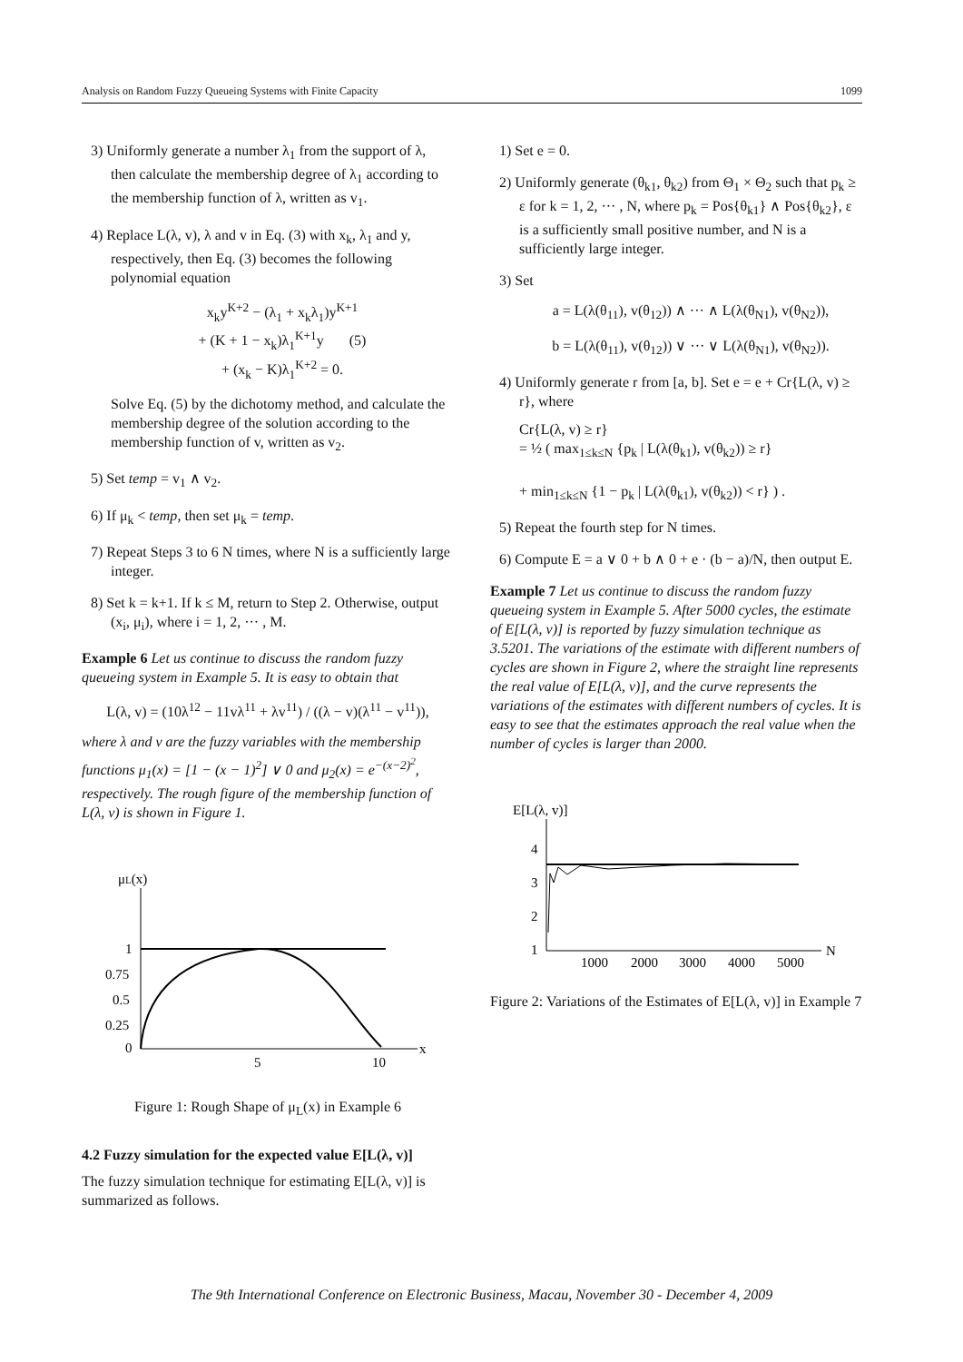Analysis on Random Fuzzy Queueing Systems with Finite Capacity 1099
3) Uniformly generate a number λ<sub>1</sub> from the support of λ, then calculate the membership degree of λ<sub>1</sub> according to the membership function of λ, written as v<sub>1</sub>.
4) Replace L(λ, v), λ and v in Eq. (3) with x<sub>k</sub>, λ<sub>1</sub> and y, respectively, then Eq. (3) becomes the following polynomial equation
x<sub>k</sub>y<sup>K+2</sup> − (λ<sub>1</sub> + x<sub>k</sub>λ<sub>1</sub>)y<sup>K+1</sup>
+ (K + 1 − x<sub>k</sub>)λ<sub>1</sub><sup>K+1</sup>y (5)
+ (x<sub>k</sub> − K)λ<sub>1</sub><sup>K+2</sup> = 0.
Solve Eq. (5) by the dichotomy method, and calculate the membership degree of the solution according to the membership function of v, written as v<sub>2</sub>.
5) Set temp = v<sub>1</sub> ∧ v<sub>2</sub>.
6) If μ<sub>k</sub> < temp, then set μ<sub>k</sub> = temp.
7) Repeat Steps 3 to 6 N times, where N is a sufficiently large integer.
8) Set k = k+1. If k ≤ M, return to Step 2. Otherwise, output (x<sub>i</sub>, μ<sub>i</sub>), where i = 1, 2, ··· , M.
Example 6 Let us continue to discuss the random fuzzy queueing system in Example 5. It is easy to obtain that
L(λ, v) = (10λ<sup>12</sup> − 11vλ<sup>11</sup> + λv<sup>11</sup>) / ((λ − v)(λ<sup>11</sup> − v<sup>11</sup>)),
where λ and v are the fuzzy variables with the membership functions μ<sub>1</sub>(x) = [1 − (x − 1)<sup>2</sup>] ∨ 0 and μ<sub>2</sub>(x) = e<sup>−(x−2)<sup>2</sup></sup>, respectively. The rough figure of the membership function of L(λ, v) is shown in Figure 1.
μL(x)
1
0.75
0.5
0.25
0
5
10
x
Figure 1: Rough Shape of μ<sub>L</sub>(x) in Example 6
4.2 Fuzzy simulation for the expected value E[L(λ, v)]
The fuzzy simulation technique for estimating E[L(λ, v)] is summarized as follows.
1) Set e = 0.
2) Uniformly generate (θ<sub>k1</sub>, θ<sub>k2</sub>) from Θ<sub>1</sub> × Θ<sub>2</sub> such that p<sub>k</sub> ≥ ε for k = 1, 2, ··· , N, where p<sub>k</sub> = Pos{θ<sub>k1</sub>} ∧ Pos{θ<sub>k2</sub>}, ε is a sufficiently small positive number, and N is a sufficiently large integer.
3) Set
a = L(λ(θ<sub>11</sub>), v(θ<sub>12</sub>)) ∧ ··· ∧ L(λ(θ<sub>N1</sub>), v(θ<sub>N2</sub>)),
b = L(λ(θ<sub>11</sub>), v(θ<sub>12</sub>)) ∨ ··· ∨ L(λ(θ<sub>N1</sub>), v(θ<sub>N2</sub>)).
4) Uniformly generate r from [a, b]. Set e = e + Cr{L(λ, v) ≥ r}, where
Cr{L(λ, v) ≥ r}
= ½ ( max<sub>1≤k≤N</sub> {p<sub>k</sub> | L(λ(θ<sub>k1</sub>), v(θ<sub>k2</sub>)) ≥ r}
+ min<sub>1≤k≤N</sub> {1 − p<sub>k</sub> | L(λ(θ<sub>k1</sub>), v(θ<sub>k2</sub>)) < r} ) .
5) Repeat the fourth step for N times.
6) Compute E = a ∨ 0 + b ∧ 0 + e · (b − a)/N, then output E.
Example 7 Let us continue to discuss the random fuzzy queueing system in Example 5. After 5000 cycles, the estimate of E[L(λ, v)] is reported by fuzzy simulation technique as 3.5201. The variations of the estimate with different numbers of cycles are shown in Figure 2, where the straight line represents the real value of E[L(λ, v)], and the curve represents the variations of the estimates with different numbers of cycles. It is easy to see that the estimates approach the real value when the number of cycles is larger than 2000.
E[L(λ, v)]
4
3
2
1
1000
2000
3000
4000
5000
N
Figure 2: Variations of the Estimates of E[L(λ, v)] in Example 7
The 9th International Conference on Electronic Business, Macau, November 30 - December 4, 2009